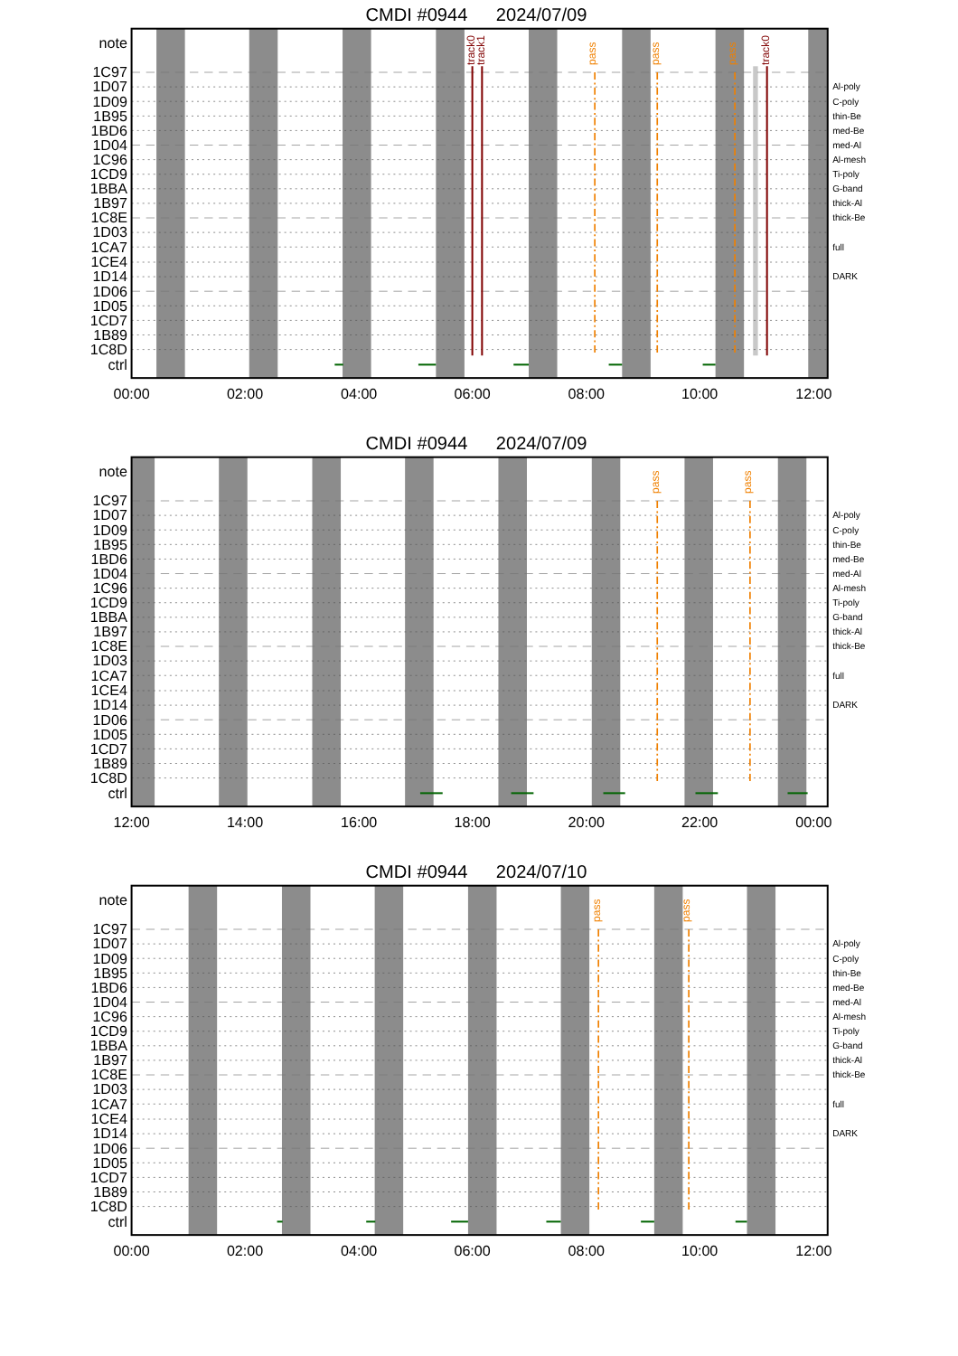CMDI #0944
2024/07/09
track0
track1
track0
pass
pass
pass
note
1C97
1D07
1D09
1B95
1BD6
1D04
1C96
1CD9
1BBA
1B97
1C8E
1D03
1CA7
1CE4
1D14
1D06
1D05
1CD7
1B89
1C8D
ctrl
Al-poly
C-poly
thin-Be
med-Be
med-Al
Al-mesh
Ti-poly
G-band
thick-Al
thick-Be
full
DARK
00:00
02:00
04:00
06:00
08:00
10:00
12:00
CMDI #0944
2024/07/09
pass
pass
note
1C97
1D07
1D09
1B95
1BD6
1D04
1C96
1CD9
1BBA
1B97
1C8E
1D03
1CA7
1CE4
1D14
1D06
1D05
1CD7
1B89
1C8D
ctrl
Al-poly
C-poly
thin-Be
med-Be
med-Al
Al-mesh
Ti-poly
G-band
thick-Al
thick-Be
full
DARK
12:00
14:00
16:00
18:00
20:00
22:00
00:00
CMDI #0944
2024/07/10
pass
pass
note
1C97
1D07
1D09
1B95
1BD6
1D04
1C96
1CD9
1BBA
1B97
1C8E
1D03
1CA7
1CE4
1D14
1D06
1D05
1CD7
1B89
1C8D
ctrl
Al-poly
C-poly
thin-Be
med-Be
med-Al
Al-mesh
Ti-poly
G-band
thick-Al
thick-Be
full
DARK
00:00
02:00
04:00
06:00
08:00
10:00
12:00